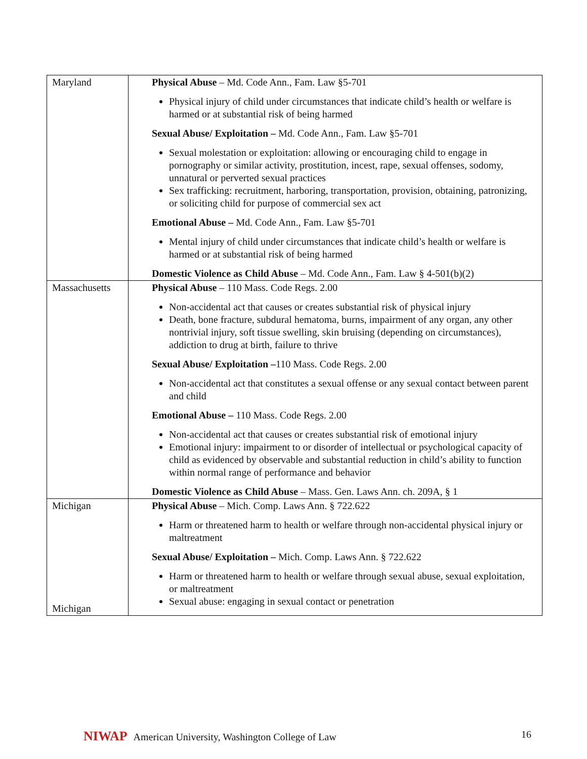| Maryland | Physical Abuse – Md. Code Ann., Fam. Law §5-701 Physical injury of child under circumstances that indicate child’s health or welfare is harmed or at substantial risk of being harmed Sexual Abuse/ Exploitation – Md. Code Ann., Fam. Law §5-701 Sexual molestation or exploitation: allowing or encouraging child to engage in pornography or similar activity, prostitution, incest, rape, sexual offenses, sodomy, unnatural or perverted sexual practices Sex trafficking: recruitment, harboring, transportation, provision, obtaining, patronizing, or soliciting child for purpose of commercial sex act Emotional Abuse – Md. Code Ann., Fam. Law §5-701 Mental injury of child under circumstances that indicate child’s health or welfare is harmed or at substantial risk of being harmed Domestic Violence as Child Abuse – Md. Code Ann., Fam. Law § 4-501(b)(2) |
| Massachusetts | Physical Abuse – 110 Mass. Code Regs. 2.00 Non-accidental act that causes or creates substantial risk of physical injury Death, bone fracture, subdural hematoma, burns, impairment of any organ, any other nontrivial injury, soft tissue swelling, skin bruising (depending on circumstances), addiction to drug at birth, failure to thrive Sexual Abuse/ Exploitation – 110 Mass. Code Regs. 2.00 Non-accidental act that constitutes a sexual offense or any sexual contact between parent and child Emotional Abuse – 110 Mass. Code Regs. 2.00 Non-accidental act that causes or creates substantial risk of emotional injury Emotional injury: impairment to or disorder of intellectual or psychological capacity of child as evidenced by observable and substantial reduction in child’s ability to function within normal range of performance and behavior Domestic Violence as Child Abuse – Mass. Gen. Laws Ann. ch. 209A, § 1 |
| Michigan Michigan | Physical Abuse – Mich. Comp. Laws Ann. § 722.622 Harm or threatened harm to health or welfare through non-accidental physical injury or maltreatment Sexual Abuse/ Exploitation – Mich. Comp. Laws Ann. § 722.622 Harm or threatened harm to health or welfare through sexual abuse, sexual exploitation, or maltreatment Sexual abuse: engaging in sexual contact or penetration |
NIWAP American University, Washington College of Law
16